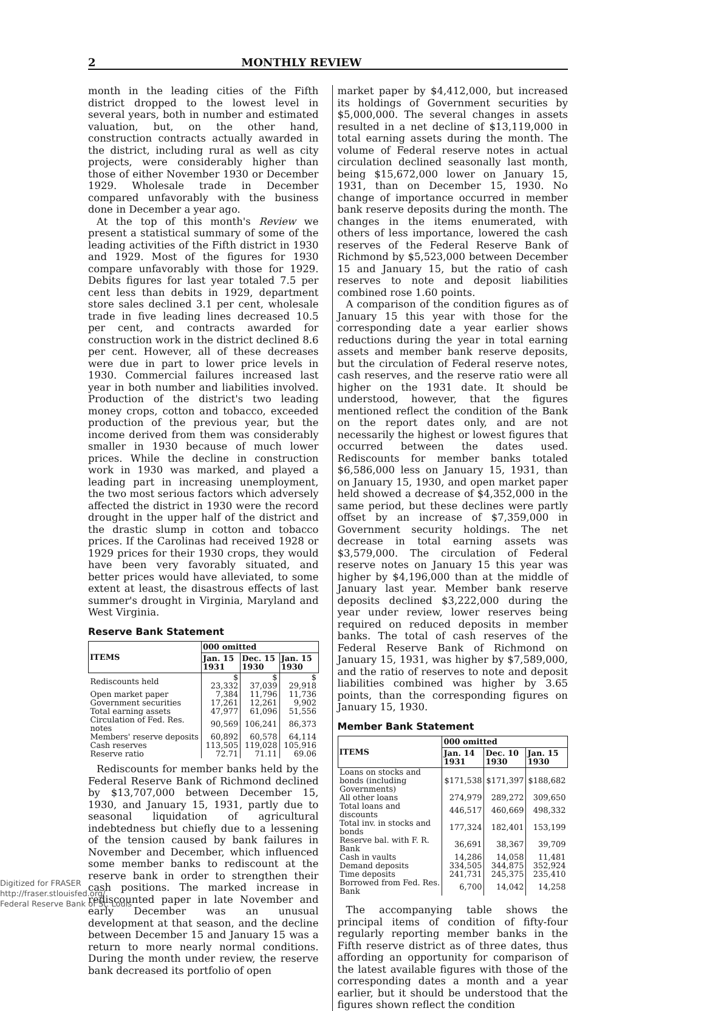2 MONTHLY REVIEW
month in the leading cities of the Fifth district dropped to the lowest level in several years, both in number and estimated valuation, but, on the other hand, construction contracts actually awarded in the district, including rural as well as city projects, were considerably higher than those of either November 1930 or December 1929. Wholesale trade in December compared unfavorably with the business done in December a year ago.
At the top of this month's Review we present a statistical summary of some of the leading activities of the Fifth district in 1930 and 1929. Most of the figures for 1930 compare unfavorably with those for 1929. Debits figures for last year totaled 7.5 per cent less than debits in 1929, department store sales declined 3.1 per cent, wholesale trade in five leading lines decreased 10.5 per cent, and contracts awarded for construction work in the district declined 8.6 per cent. However, all of these decreases were due in part to lower price levels in 1930. Commercial failures increased last year in both number and liabilities involved. Production of the district's two leading money crops, cotton and tobacco, exceeded production of the previous year, but the income derived from them was considerably smaller in 1930 because of much lower prices. While the decline in construction work in 1930 was marked, and played a leading part in increasing unemployment, the two most serious factors which adversely affected the district in 1930 were the record drought in the upper half of the district and the drastic slump in cotton and tobacco prices. If the Carolinas had received 1928 or 1929 prices for their 1930 crops, they would have been very favorably situated, and better prices would have alleviated, to some extent at least, the disastrous effects of last summer's drought in Virginia, Maryland and West Virginia.
Reserve Bank Statement
| ITEMS | 000 omitted | | |
| --- | --- | --- | --- |
| | Jan. 15 1931 | Dec. 15 1930 | Jan. 15 1930 |
| Rediscounts held | $ 23,332 | $ 37,039 | $ 29,918 |
| Open market paper | 7,384 | 11,796 | 11,736 |
| Government securities | 17,261 | 12,261 | 9,902 |
| Total earning assets | 47,977 | 61,096 | 51,556 |
| Circulation of Fed. Res. notes | 90,569 | 106,241 | 86,373 |
| Members' reserve deposits | 60,892 | 60,578 | 64,114 |
| Cash reserves | 113,505 | 119,028 | 105,916 |
| Reserve ratio | 72.71 | 71.11 | 69.06 |
Rediscounts for member banks held by the Federal Reserve Bank of Richmond declined by $13,707,000 between December 15, 1930, and January 15, 1931, partly due to seasonal liquidation of agricultural indebtedness but chiefly due to a lessening of the tension caused by bank failures in November and December, which influenced some member banks to rediscount at the reserve bank in order to strengthen their cash positions. The marked increase in rediscounted paper in late November and early December was an unusual development at that season, and the decline between December 15 and January 15 was a return to more nearly normal conditions. During the month under review, the reserve bank decreased its portfolio of open
market paper by $4,412,000, but increased its holdings of Government securities by $5,000,000. The several changes in assets resulted in a net decline of $13,119,000 in total earning assets during the month. The volume of Federal reserve notes in actual circulation declined seasonally last month, being $15,672,000 lower on January 15, 1931, than on December 15, 1930. No change of importance occurred in member bank reserve deposits during the month. The changes in the items enumerated, with others of less importance, lowered the cash reserves of the Federal Reserve Bank of Richmond by $5,523,000 between December 15 and January 15, but the ratio of cash reserves to note and deposit liabilities combined rose 1.60 points.
A comparison of the condition figures as of January 15 this year with those for the corresponding date a year earlier shows reductions during the year in total earning assets and member bank reserve deposits, but the circulation of Federal reserve notes, cash reserves, and the reserve ratio were all higher on the 1931 date. It should be understood, however, that the figures mentioned reflect the condition of the Bank on the report dates only, and are not necessarily the highest or lowest figures that occurred between the dates used. Rediscounts for member banks totaled $6,586,000 less on January 15, 1931, than on January 15, 1930, and open market paper held showed a decrease of $4,352,000 in the same period, but these declines were partly offset by an increase of $7,359,000 in Government security holdings. The net decrease in total earning assets was $3,579,000. The circulation of Federal reserve notes on January 15 this year was higher by $4,196,000 than at the middle of January last year. Member bank reserve deposits declined $3,222,000 during the year under review, lower reserves being required on reduced deposits in member banks. The total of cash reserves of the Federal Reserve Bank of Richmond on January 15, 1931, was higher by $7,589,000, and the ratio of reserves to note and deposit liabilities combined was higher by 3.65 points, than the corresponding figures on January 15, 1930.
Member Bank Statement
| ITEMS | 000 omitted | | |
| --- | --- | --- | --- |
| | Jan. 14 1931 | Dec. 10 1930 | Jan. 15 1930 |
| Loans on stocks and bonds (including Governments) | $171,538 | $171,397 | $188,682 |
| All other loans | 274,979 | 289,272 | 309,650 |
| Total loans and discounts | 446,517 | 460,669 | 498,332 |
| Total inv. in stocks and bonds | 177,324 | 182,401 | 153,199 |
| Reserve bal. with F. R. Bank | 36,691 | 38,367 | 39,709 |
| Cash in vaults | 14,286 | 14,058 | 11,481 |
| Demand deposits | 334,505 | 344,875 | 352,924 |
| Time deposits | 241,731 | 245,375 | 235,410 |
| Borrowed from Fed. Res. Bank | 6,700 | 14,042 | 14,258 |
The accompanying table shows the principal items of condition of fifty-four regularly reporting member banks in the Fifth reserve district as of three dates, thus affording an opportunity for comparison of the latest available figures with those of the corresponding dates a month and a year earlier, but it should be understood that the figures shown reflect the condition
Digitized for FRASER
http://fraser.stlouisfed.org/
Federal Reserve Bank of St. Louis